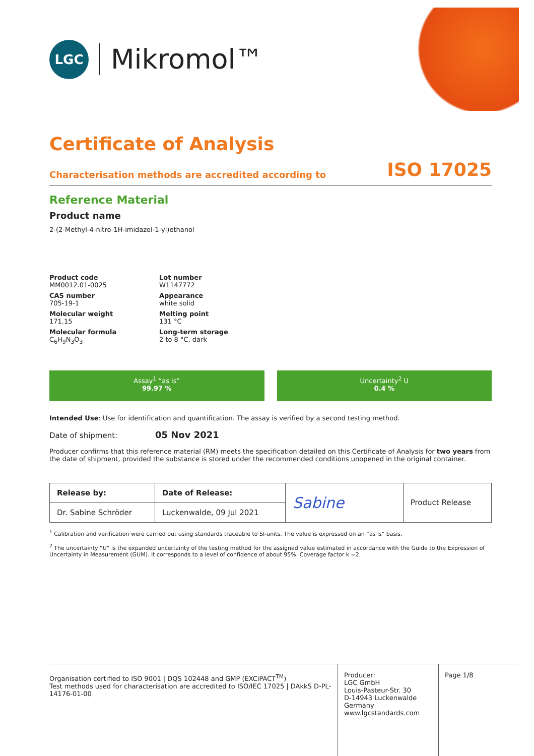LGC
Mikromol™
Certificate of Analysis
Characterisation methods are accredited according to ISO 17025
Reference Material
Product name
2-(2-Methyl-4-nitro-1H-imidazol-1-yl)ethanol
Product code
MM0012.01-0025
Lot number
W1147772
CAS number
705-19-1
Appearance
white solid
Molecular weight
171.15
Melting point
131 °C
Molecular formula
C<sub>6</sub>H<sub>9</sub>N<sub>3</sub>O<sub>3</sub>
Long-term storage
2 to 8 °C, dark
Assay<sup>1</sup> “as is”
99.97 %
Uncertainty<sup>2</sup> U
0.4 %
Intended Use: Use for identification and quantification. The assay is verified by a second testing method.
Date of shipment: 05 Nov 2021
Producer confirms that this reference material (RM) meets the specification detailed on this Certificate of Analysis for two years from the date of shipment, provided the substance is stored under the recommended conditions unopened in the original container.
| Release by: | Date of Release: | Sabine | Product Release |
| Dr. Sabine Schröder | Luckenwalde, 09 Jul 2021 | | |
<sup>1</sup> Calibration and verification were carried out using standards traceable to SI-units. The value is expressed on an “as is” basis.
<sup>2</sup> The uncertainty “U” is the expanded uncertainty of the testing method for the assigned value estimated in accordance with the Guide to the Expression of Uncertainty in Measurement (GUM). It corresponds to a level of confidence of about 95%. Coverage factor k =2.
Organisation certified to ISO 9001 | DQS 102448 and GMP (EXCiPACT<sup>TM</sup>)
Test methods used for characterisation are accredited to ISO/IEC 17025 | DAkkS D-PL-14176-01-00
Producer:
LGC GmbH
Louis-Pasteur-Str. 30
D-14943 Luckenwalde
Germany
www.lgcstandards.com
Page 1/8